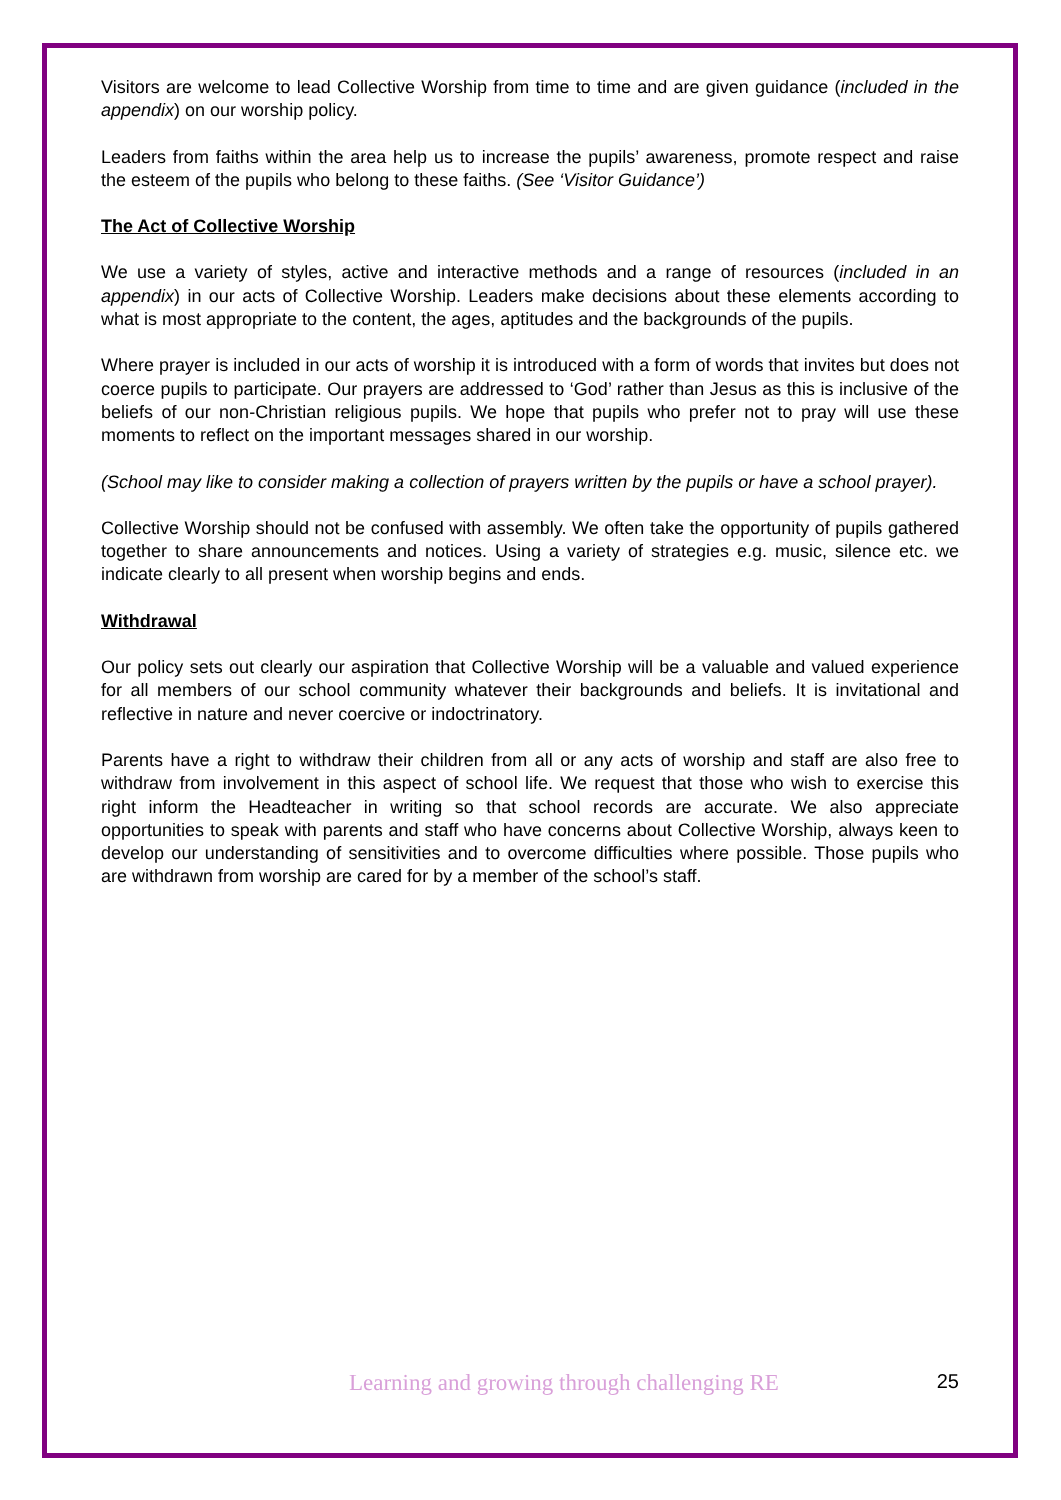Visitors are welcome to lead Collective Worship from time to time and are given guidance (included in the appendix) on our worship policy.
Leaders from faiths within the area help us to increase the pupils’ awareness, promote respect and raise the esteem of the pupils who belong to these faiths. (See ‘Visitor Guidance’)
The Act of Collective Worship
We use a variety of styles, active and interactive methods and a range of resources (included in an appendix) in our acts of Collective Worship. Leaders make decisions about these elements according to what is most appropriate to the content, the ages, aptitudes and the backgrounds of the pupils.
Where prayer is included in our acts of worship it is introduced with a form of words that invites but does not coerce pupils to participate. Our prayers are addressed to ‘God’ rather than Jesus as this is inclusive of the beliefs of our non-Christian religious pupils. We hope that pupils who prefer not to pray will use these moments to reflect on the important messages shared in our worship.
(School may like to consider making a collection of prayers written by the pupils or have a school prayer).
Collective Worship should not be confused with assembly. We often take the opportunity of pupils gathered together to share announcements and notices. Using a variety of strategies e.g. music, silence etc. we indicate clearly to all present when worship begins and ends.
Withdrawal
Our policy sets out clearly our aspiration that Collective Worship will be a valuable and valued experience for all members of our school community whatever their backgrounds and beliefs. It is invitational and reflective in nature and never coercive or indoctrinatory.
Parents have a right to withdraw their children from all or any acts of worship and staff are also free to withdraw from involvement in this aspect of school life. We request that those who wish to exercise this right inform the Headteacher in writing so that school records are accurate. We also appreciate opportunities to speak with parents and staff who have concerns about Collective Worship, always keen to develop our understanding of sensitivities and to overcome difficulties where possible. Those pupils who are withdrawn from worship are cared for by a member of the school’s staff.
Learning and growing through challenging RE 25